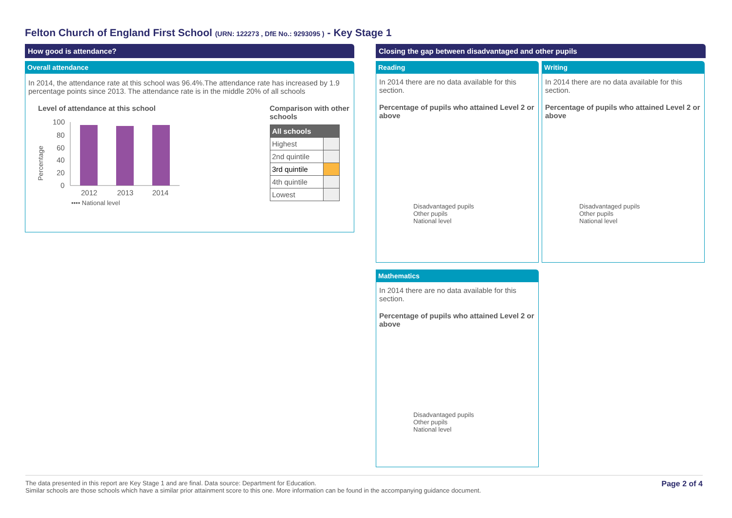Felton Church of England First School (URN: 122273 , DfE No.: 9293095 ) - Key Stage 1
How good is attendance?
Overall attendance
In 2014, the attendance rate at this school was 96.4%.The attendance rate has increased by 1.9 percentage points since 2013. The attendance rate is in the middle 20% of all schools
Level of attendance at this school
Percentage
100
80
60
40
20
0
2012
2013
2014
•••• National level
Comparison with other schools
| All schools | |
| Highest | |
| 2nd quintile | |
| 3rd quintile | |
| 4th quintile | |
| Lowest | |
Closing the gap between disadvantaged and other pupils
Reading
In 2014 there are no data available for this section.
Percentage of pupils who attained Level 2 or above
Disadvantaged pupils
Other pupils
National level
Writing
In 2014 there are no data available for this section.
Percentage of pupils who attained Level 2 or above
Disadvantaged pupils
Other pupils
National level
Mathematics
In 2014 there are no data available for this section.
Percentage of pupils who attained Level 2 or above
Disadvantaged pupils
Other pupils
National level
Page 2 of 4 The data presented in this report are Key Stage 1 and are final. Data source: Department for Education.
Similar schools are those schools which have a similar prior attainment score to this one. More information can be found in the accompanying guidance document.